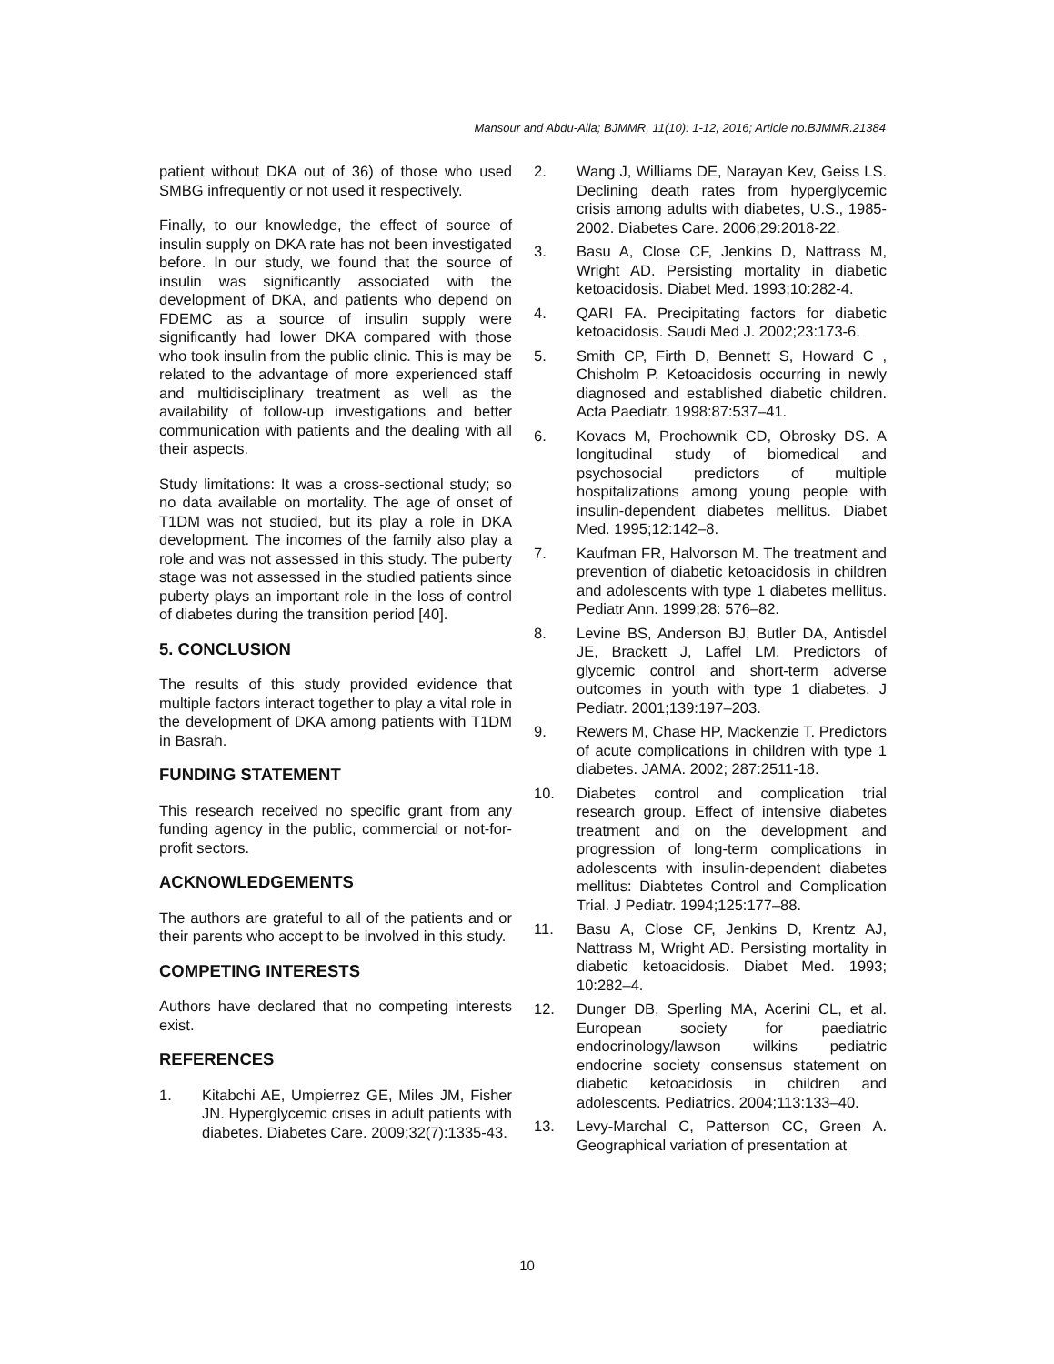Mansour and Abdu-Alla; BJMMR, 11(10): 1-12, 2016; Article no.BJMMR.21384
patient without DKA out of 36) of those who used SMBG infrequently or not used it respectively.
Finally, to our knowledge, the effect of source of insulin supply on DKA rate has not been investigated before. In our study, we found that the source of insulin was significantly associated with the development of DKA, and patients who depend on FDEMC as a source of insulin supply were significantly had lower DKA compared with those who took insulin from the public clinic. This is may be related to the advantage of more experienced staff and multidisciplinary treatment as well as the availability of follow-up investigations and better communication with patients and the dealing with all their aspects.
Study limitations: It was a cross-sectional study; so no data available on mortality. The age of onset of T1DM was not studied, but its play a role in DKA development. The incomes of the family also play a role and was not assessed in this study. The puberty stage was not assessed in the studied patients since puberty plays an important role in the loss of control of diabetes during the transition period [40].
5. CONCLUSION
The results of this study provided evidence that multiple factors interact together to play a vital role in the development of DKA among patients with T1DM in Basrah.
FUNDING STATEMENT
This research received no specific grant from any funding agency in the public, commercial or not-for-profit sectors.
ACKNOWLEDGEMENTS
The authors are grateful to all of the patients and or their parents who accept to be involved in this study.
COMPETING INTERESTS
Authors have declared that no competing interests exist.
REFERENCES
1. Kitabchi AE, Umpierrez GE, Miles JM, Fisher JN. Hyperglycemic crises in adult patients with diabetes. Diabetes Care. 2009;32(7):1335-43.
2. Wang J, Williams DE, Narayan Kev, Geiss LS. Declining death rates from hyperglycemic crisis among adults with diabetes, U.S., 1985-2002. Diabetes Care. 2006;29:2018-22.
3. Basu A, Close CF, Jenkins D, Nattrass M, Wright AD. Persisting mortality in diabetic ketoacidosis. Diabet Med. 1993;10:282-4.
4. QARI FA. Precipitating factors for diabetic ketoacidosis. Saudi Med J. 2002;23:173-6.
5. Smith CP, Firth D, Bennett S, Howard C , Chisholm P. Ketoacidosis occurring in newly diagnosed and established diabetic children. Acta Paediatr. 1998:87:537–41.
6. Kovacs M, Prochownik CD, Obrosky DS. A longitudinal study of biomedical and psychosocial predictors of multiple hospitalizations among young people with insulin-dependent diabetes mellitus. Diabet Med. 1995;12:142–8.
7. Kaufman FR, Halvorson M. The treatment and prevention of diabetic ketoacidosis in children and adolescents with type 1 diabetes mellitus. Pediatr Ann. 1999;28: 576–82.
8. Levine BS, Anderson BJ, Butler DA, Antisdel JE, Brackett J, Laffel LM. Predictors of glycemic control and short-term adverse outcomes in youth with type 1 diabetes. J Pediatr. 2001;139:197–203.
9. Rewers M, Chase HP, Mackenzie T. Predictors of acute complications in children with type 1 diabetes. JAMA. 2002; 287:2511-18.
10. Diabetes control and complication trial research group. Effect of intensive diabetes treatment and on the development and progression of long-term complications in adolescents with insulin-dependent diabetes mellitus: Diabtetes Control and Complication Trial. J Pediatr. 1994;125:177–88.
11. Basu A, Close CF, Jenkins D, Krentz AJ, Nattrass M, Wright AD. Persisting mortality in diabetic ketoacidosis. Diabet Med. 1993; 10:282–4.
12. Dunger DB, Sperling MA, Acerini CL, et al. European society for paediatric endocrinology/lawson wilkins pediatric endocrine society consensus statement on diabetic ketoacidosis in children and adolescents. Pediatrics. 2004;113:133–40.
13. Levy-Marchal C, Patterson CC, Green A. Geographical variation of presentation at
10